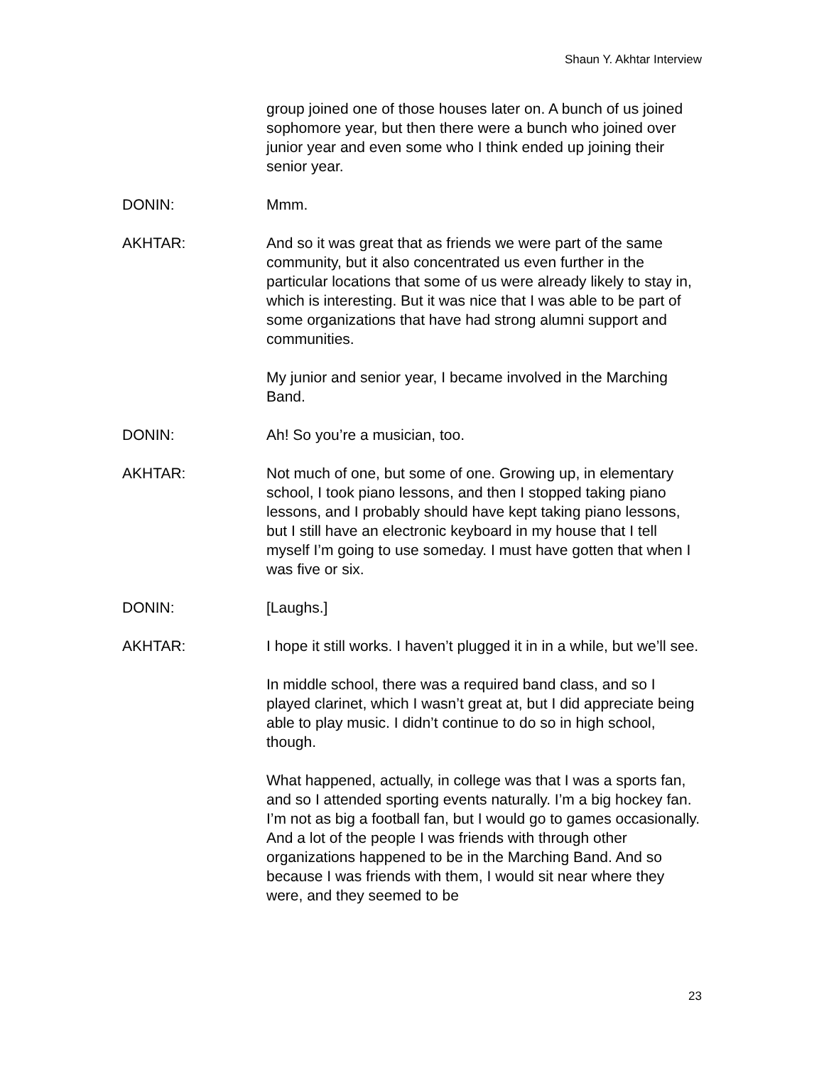Shaun Y. Akhtar Interview
group joined one of those houses later on. A bunch of us joined sophomore year, but then there were a bunch who joined over junior year and even some who I think ended up joining their senior year.
DONIN: Mmm.
AKHTAR: And so it was great that as friends we were part of the same community, but it also concentrated us even further in the particular locations that some of us were already likely to stay in, which is interesting. But it was nice that I was able to be part of some organizations that have had strong alumni support and communities.
My junior and senior year, I became involved in the Marching Band.
DONIN: Ah! So you’re a musician, too.
AKHTAR: Not much of one, but some of one. Growing up, in elementary school, I took piano lessons, and then I stopped taking piano lessons, and I probably should have kept taking piano lessons, but I still have an electronic keyboard in my house that I tell myself I’m going to use someday. I must have gotten that when I was five or six.
DONIN: [Laughs.]
AKHTAR: I hope it still works. I haven’t plugged it in in a while, but we’ll see.
In middle school, there was a required band class, and so I played clarinet, which I wasn’t great at, but I did appreciate being able to play music. I didn’t continue to do so in high school, though.
What happened, actually, in college was that I was a sports fan, and so I attended sporting events naturally. I’m a big hockey fan. I’m not as big a football fan, but I would go to games occasionally. And a lot of the people I was friends with through other organizations happened to be in the Marching Band. And so because I was friends with them, I would sit near where they were, and they seemed to be
23